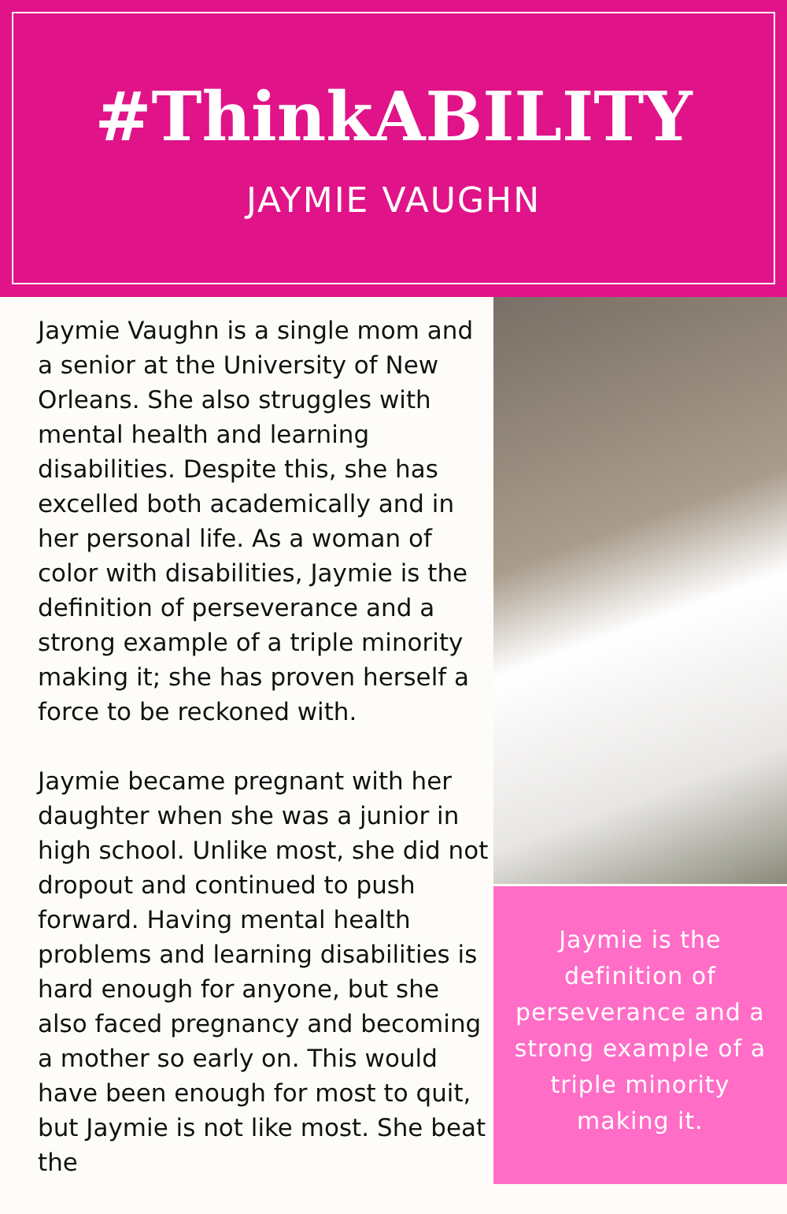#ThinkABILITY
JAYMIE VAUGHN
Jaymie Vaughn is a single mom and a senior at the University of New Orleans. She also struggles with mental health and learning disabilities. Despite this, she has excelled both academically and in her personal life. As a woman of color with disabilities, Jaymie is the definition of perseverance and a strong example of a triple minority making it; she has proven herself a force to be reckoned with.
Jaymie became pregnant with her daughter when she was a junior in high school. Unlike most, she did not dropout and continued to push forward. Having mental health problems and learning disabilities is hard enough for anyone, but she also faced pregnancy and becoming a mother so early on. This would have been enough for most to quit, but Jaymie is not like most. She beat the
Jaymie is the definition of perseverance and a strong example of a triple minority making it.